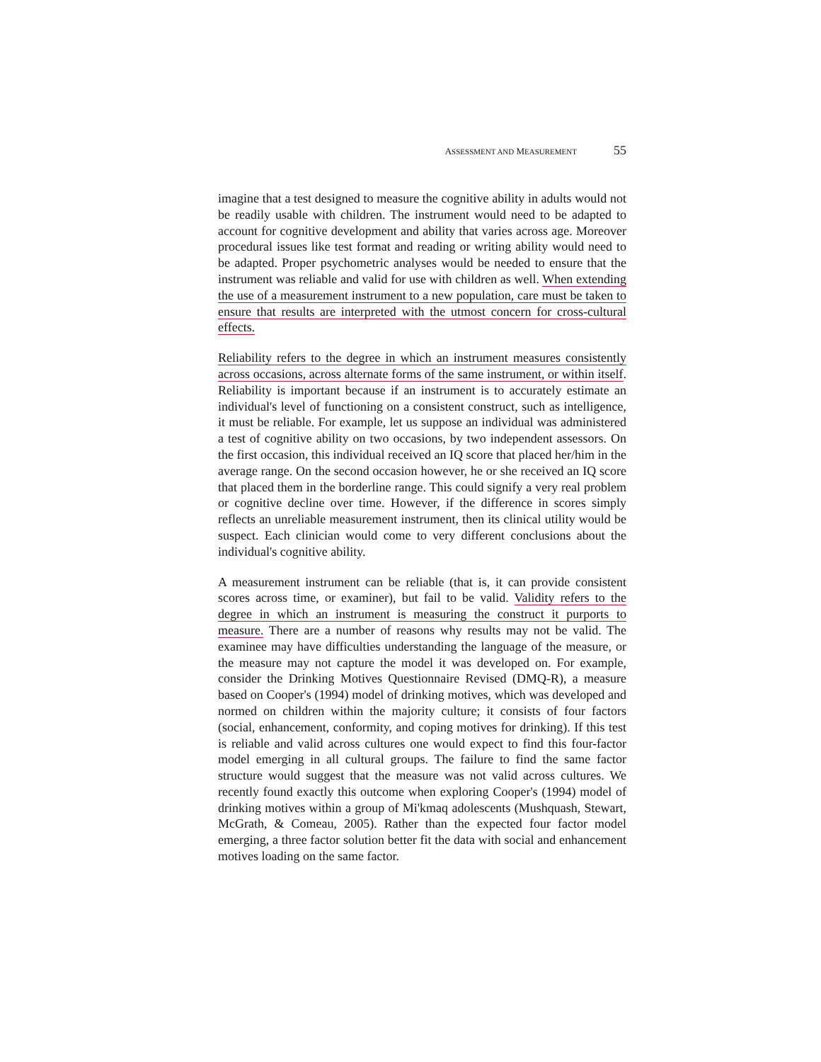ASSESSMENT AND MEASUREMENT 55
imagine that a test designed to measure the cognitive ability in adults would not be readily usable with children. The instrument would need to be adapted to account for cognitive development and ability that varies across age. Moreover procedural issues like test format and reading or writing ability would need to be adapted. Proper psychometric analyses would be needed to ensure that the instrument was reliable and valid for use with children as well. When extending the use of a measurement instrument to a new population, care must be taken to ensure that results are interpreted with the utmost concern for cross-cultural effects.
Reliability refers to the degree in which an instrument measures consistently across occasions, across alternate forms of the same instrument, or within itself. Reliability is important because if an instrument is to accurately estimate an individual's level of functioning on a consistent construct, such as intelligence, it must be reliable. For example, let us suppose an individual was administered a test of cognitive ability on two occasions, by two independent assessors. On the first occasion, this individual received an IQ score that placed her/him in the average range. On the second occasion however, he or she received an IQ score that placed them in the borderline range. This could signify a very real problem or cognitive decline over time. However, if the difference in scores simply reflects an unreliable measurement instrument, then its clinical utility would be suspect. Each clinician would come to very different conclusions about the individual's cognitive ability.
A measurement instrument can be reliable (that is, it can provide consistent scores across time, or examiner), but fail to be valid. Validity refers to the degree in which an instrument is measuring the construct it purports to measure. There are a number of reasons why results may not be valid. The examinee may have difficulties understanding the language of the measure, or the measure may not capture the model it was developed on. For example, consider the Drinking Motives Questionnaire Revised (DMQ-R), a measure based on Cooper's (1994) model of drinking motives, which was developed and normed on children within the majority culture; it consists of four factors (social, enhancement, conformity, and coping motives for drinking). If this test is reliable and valid across cultures one would expect to find this four-factor model emerging in all cultural groups. The failure to find the same factor structure would suggest that the measure was not valid across cultures. We recently found exactly this outcome when exploring Cooper's (1994) model of drinking motives within a group of Mi'kmaq adolescents (Mushquash, Stewart, McGrath, & Comeau, 2005). Rather than the expected four factor model emerging, a three factor solution better fit the data with social and enhancement motives loading on the same factor.